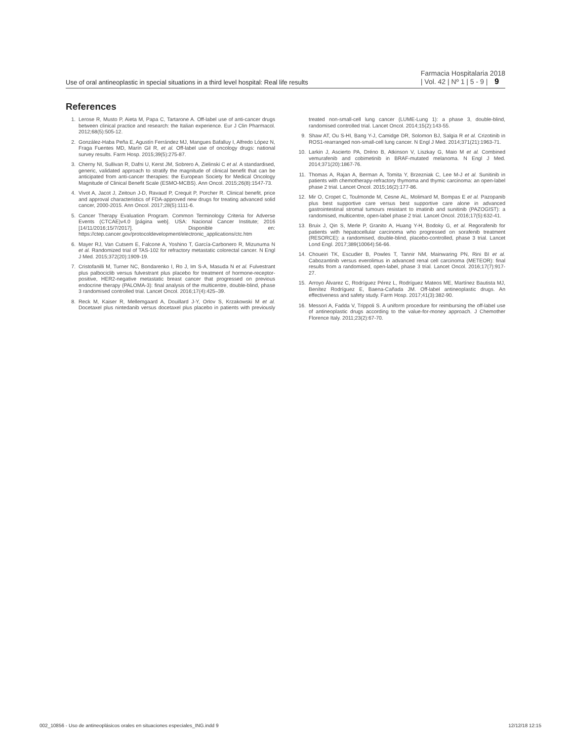Use of oral antineoplastic in special situations in a third level hospital: Real life results
Farmacia Hospitalaria 2018
| Vol. 42 | Nº 1 | 5 - 9 | 9
References
1. Lerose R, Musto P, Aieta M, Papa C, Tartarone A. Off-label use of anti-cancer drugs between clinical practice and research: the Italian experience. Eur J Clin Pharmacol. 2012;68(5):505-12.
2. González-Haba Peña E, Agustín Ferrández MJ, Mangues Bafalluy I, Alfredo López N, Fraga Fuentes MD, Marín Gil R, et al. Off-label use of oncology drugs: national survey results. Farm Hosp. 2015;39(5):275-87.
3. Cherny NI, Sullivan R, Dafni U, Kerst JM, Sobrero A, Zielinski C et al. A standardised, generic, validated approach to stratify the magnitude of clinical benefit that can be anticipated from anti-cancer therapies: the European Society for Medical Oncology Magnitude of Clinical Benefit Scale (ESMO-MCBS). Ann Oncol. 2015;26(8):1547-73.
4. Vivot A, Jacot J, Zeitoun J-D, Ravaud P, Crequit P, Porcher R. Clinical benefit, price and approval characteristics of FDA-approved new drugs for treating advanced solid cancer, 2000-2015. Ann Oncol. 2017;28(5):1111-6.
5. Cancer Therapy Evaluation Program. Common Terminology Criteria for Adverse Events (CTCAE)v4.0 [página web]. USA: Nacional Cancer Institute; 2016 [14/11/2016;15/7/2017]. Disponible en: https://ctep.cancer.gov/protocoldevelopment/electronic_applications/ctc.htm
6. Mayer RJ, Van Cutsem E, Falcone A, Yoshino T, García-Carbonero R, Mizunuma N et al. Randomized trial of TAS-102 for refractory metastatic colorectal cancer. N Engl J Med. 2015;372(20):1909-19.
7. Cristofanilli M, Turner NC, Bondarenko I, Ro J, Im S-A, Masuda N et al. Fulvestrant plus palbociclib versus fulvestrant plus placebo for treatment of hormone-receptor-positive, HER2-negative metastatic breast cancer that progressed on previous endocrine therapy (PALOMA-3): final analysis of the multicentre, double-blind, phase 3 randomised controlled trial. Lancet Oncol. 2016;17(4):425–39.
8. Reck M, Kaiser R, Mellemgaard A, Douillard J-Y, Orlov S, Krzakowski M et al. Docetaxel plus nintedanib versus docetaxel plus placebo in patients with previously treated non-small-cell lung cancer (LUME-Lung 1): a phase 3, double-blind, randomised controlled trial. Lancet Oncol. 2014;15(2):143-55.
9. Shaw AT, Ou S-HI, Bang Y-J, Camidge DR, Solomon BJ, Salgia R et al. Crizotinib in ROS1-rearranged non-small-cell lung cancer. N Engl J Med. 2014;371(21):1963-71.
10. Larkin J, Ascierto PA, Dréno B, Atkinson V, Liszkay G, Maio M et al. Combined vemurafenib and cobimetinib in BRAF-mutated melanoma. N Engl J Med. 2014;371(20):1867-76.
11. Thomas A, Rajan A, Berman A, Tomita Y, Brzezniak C, Lee M-J et al. Sunitinib in patients with chemotherapy-refractory thymoma and thymic carcinoma: an open-label phase 2 trial. Lancet Oncol. 2015;16(2):177-86.
12. Mir O, Cropet C, Toulmonde M, Cesne AL, Molimard M, Bompas E et al. Pazopanib plus best supportive care versus best supportive care alone in advanced gastrointestinal stromal tumours resistant to imatinib and sunitinib (PAZOGIST): a randomised, multicentre, open-label phase 2 trial. Lancet Oncol. 2016;17(5):632-41.
13. Bruix J, Qin S, Merle P, Granito A, Huang Y-H, Bodoky G, et al. Regorafenib for patients with hepatocellular carcinoma who progressed on sorafenib treatment (RESORCE): a randomised, double-blind, placebo-controlled, phase 3 trial. Lancet Lond Engl. 2017;389(10064):56-66.
14. Choueiri TK, Escudier B, Powles T, Tannir NM, Mainwaring PN, Rini BI et al. Cabozantinib versus everolimus in advanced renal cell carcinoma (METEOR): final results from a randomised, open-label, phase 3 trial. Lancet Oncol. 2016;17(7):917-27.
15. Arroyo Álvarez C, Rodríguez Pérez L, Rodríguez Mateos ME, Martínez Bautista MJ, Benítez Rodríguez E, Baena-Cañada JM. Off-label antineoplastic drugs. An effectiveness and safety study. Farm Hosp. 2017;41(3):382-90.
16. Messori A, Fadda V, Trippoli S. A uniform procedure for reimbursing the off-label use of antineoplastic drugs according to the value-for-money approach. J Chemother Florence Italy. 2011;23(2):67-70.
002_10856 - Uso de antineoplásicos orales en situaciones especiales_ING.indd 9 12/12/18 12:15